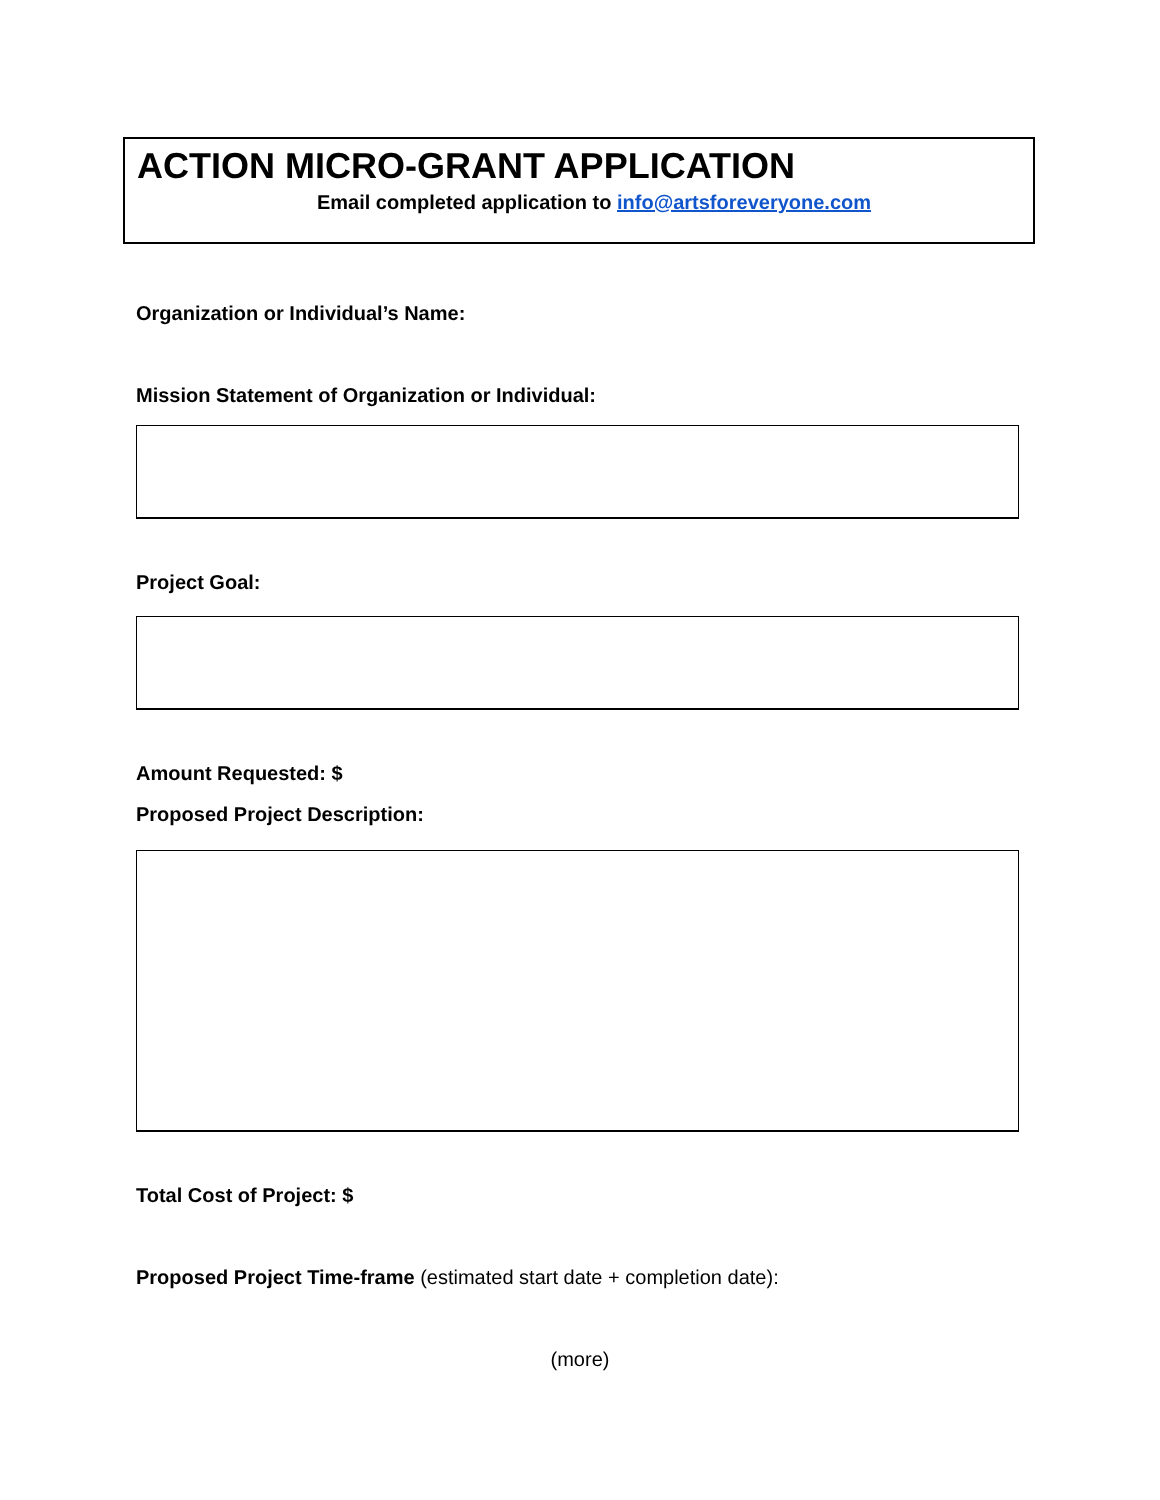ACTION MICRO-GRANT APPLICATION
Email completed application to info@artsforeveryone.com
Organization or Individual’s Name:
Mission Statement of Organization or Individual:
Project Goal:
Amount Requested: $
Proposed Project Description:
Total Cost of Project: $
Proposed Project Time-frame (estimated start date + completion date):
(more)